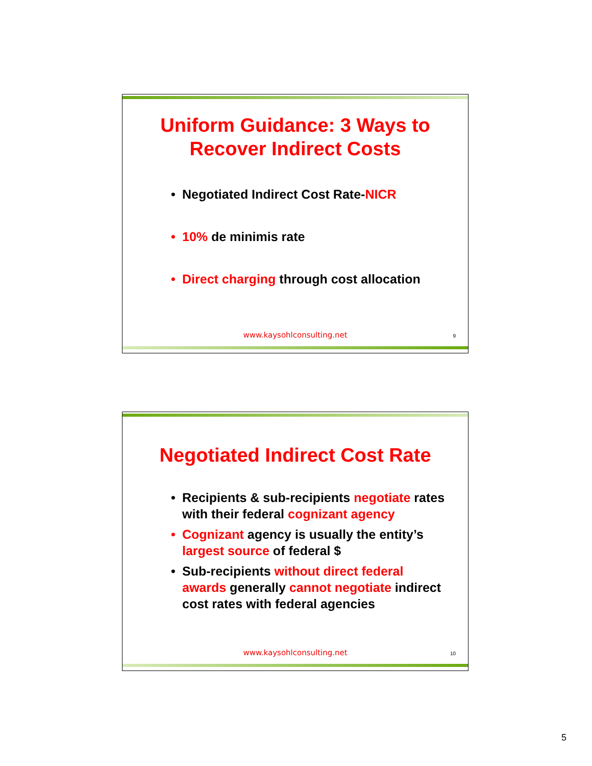Uniform Guidance: 3 Ways to
Recover Indirect Costs
• Negotiated Indirect Cost Rate-NICR
• 10% de minimis rate
• Direct charging through cost allocation
www.kaysohlconsulting.net 9
Negotiated Indirect Cost Rate
• Recipients & sub-recipients negotiate rates with their federal cognizant agency
• Cognizant agency is usually the entity’s largest source of federal $
• Sub-recipients without direct federal awards generally cannot negotiate indirect cost rates with federal agencies
www.kaysohlconsulting.net 10
5